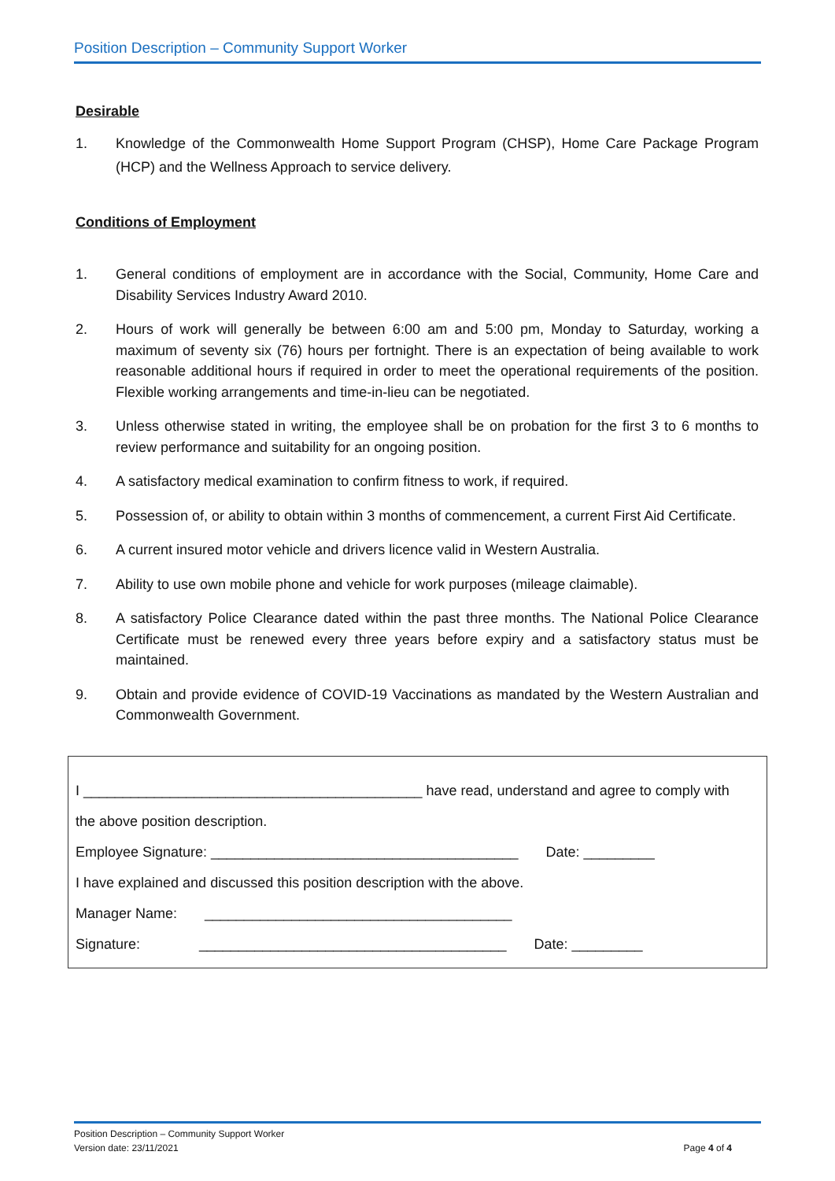Position Description – Community Support Worker
Desirable
1. Knowledge of the Commonwealth Home Support Program (CHSP), Home Care Package Program (HCP) and the Wellness Approach to service delivery.
Conditions of Employment
1. General conditions of employment are in accordance with the Social, Community, Home Care and Disability Services Industry Award 2010.
2. Hours of work will generally be between 6:00 am and 5:00 pm, Monday to Saturday, working a maximum of seventy six (76) hours per fortnight. There is an expectation of being available to work reasonable additional hours if required in order to meet the operational requirements of the position. Flexible working arrangements and time-in-lieu can be negotiated.
3. Unless otherwise stated in writing, the employee shall be on probation for the first 3 to 6 months to review performance and suitability for an ongoing position.
4. A satisfactory medical examination to confirm fitness to work, if required.
5. Possession of, or ability to obtain within 3 months of commencement, a current First Aid Certificate.
6. A current insured motor vehicle and drivers licence valid in Western Australia.
7. Ability to use own mobile phone and vehicle for work purposes (mileage claimable).
8. A satisfactory Police Clearance dated within the past three months. The National Police Clearance Certificate must be renewed every three years before expiry and a satisfactory status must be maintained.
9. Obtain and provide evidence of COVID-19 Vaccinations as mandated by the Western Australian and Commonwealth Government.
I ___________________________________________ have read, understand and agree to comply with
the above position description.
Employee Signature: _______________________________________ Date: _________
I have explained and discussed this position description with the above.
Manager Name: _______________________________________
Signature: _______________________________________ Date: _________
Position Description – Community Support Worker
Version date: 23/11/2021 Page 4 of 4